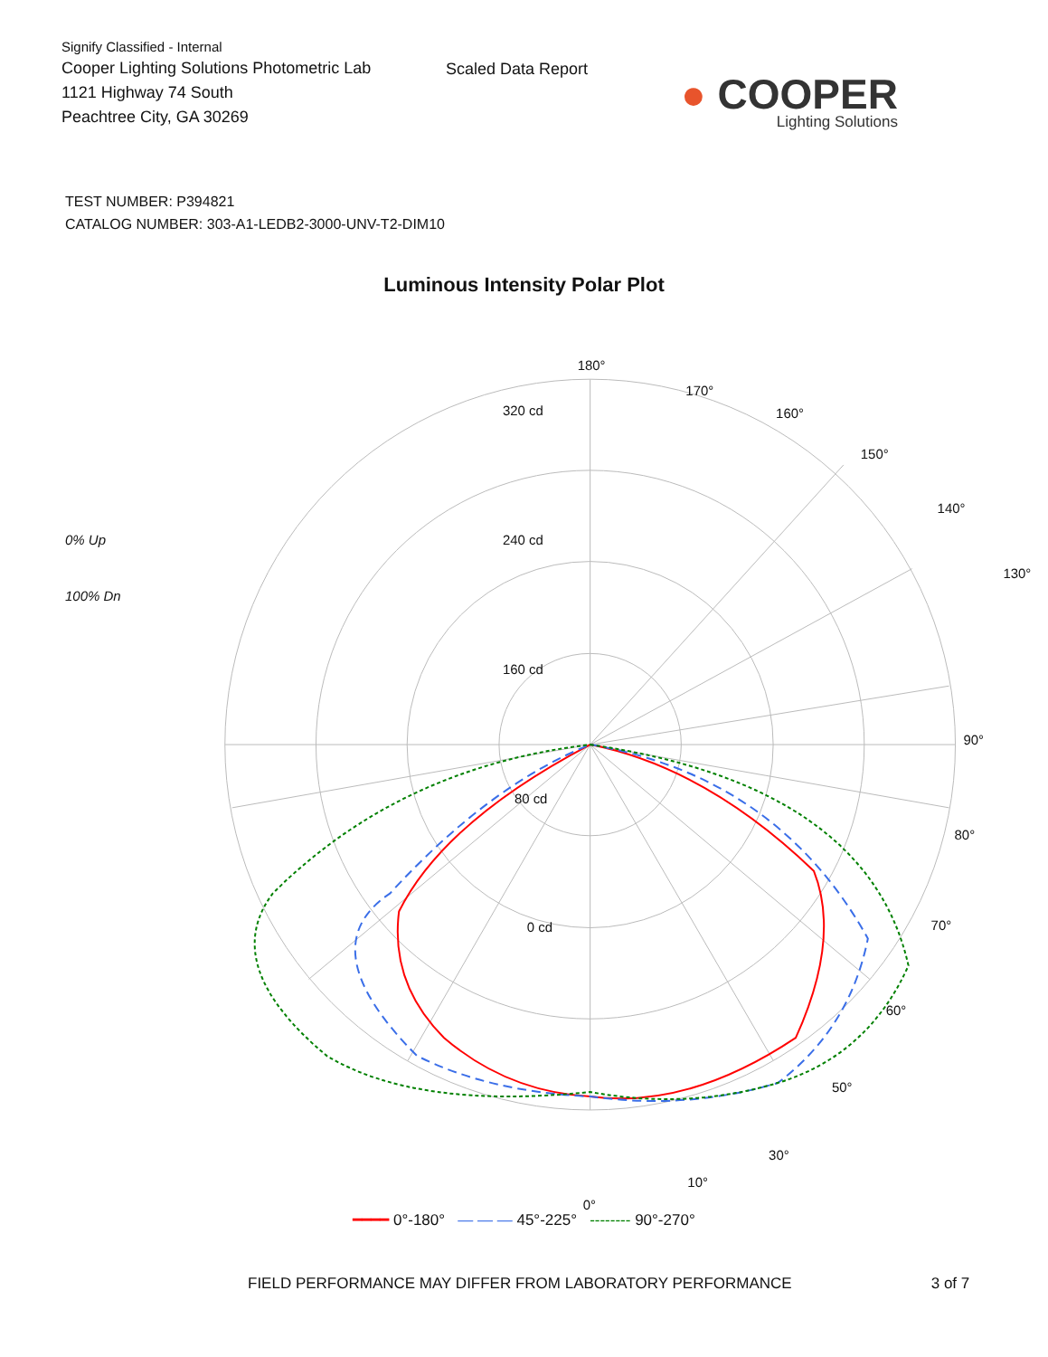Signify Classified - Internal
Cooper Lighting Solutions Photometric Lab
1121 Highway 74 South
Peachtree City, GA 30269
Scaled Data Report
● COOPER
Lighting Solutions
TEST NUMBER: P394821
CATALOG NUMBER: 303-A1-LEDB2-3000-UNV-T2-DIM10
Luminous Intensity Polar Plot
0% Up
100% Dn
180°
170°
160°
150°
140°
130°
320 cd
240 cd
160 cd
80 cd
0 cd
90°
80°
70°
60°
50°
30°
10°
0°
━━━━ 0°-180° — — — 45°-225° -------- 90°-270°
FIELD PERFORMANCE MAY DIFFER FROM LABORATORY PERFORMANCE 3 of 7